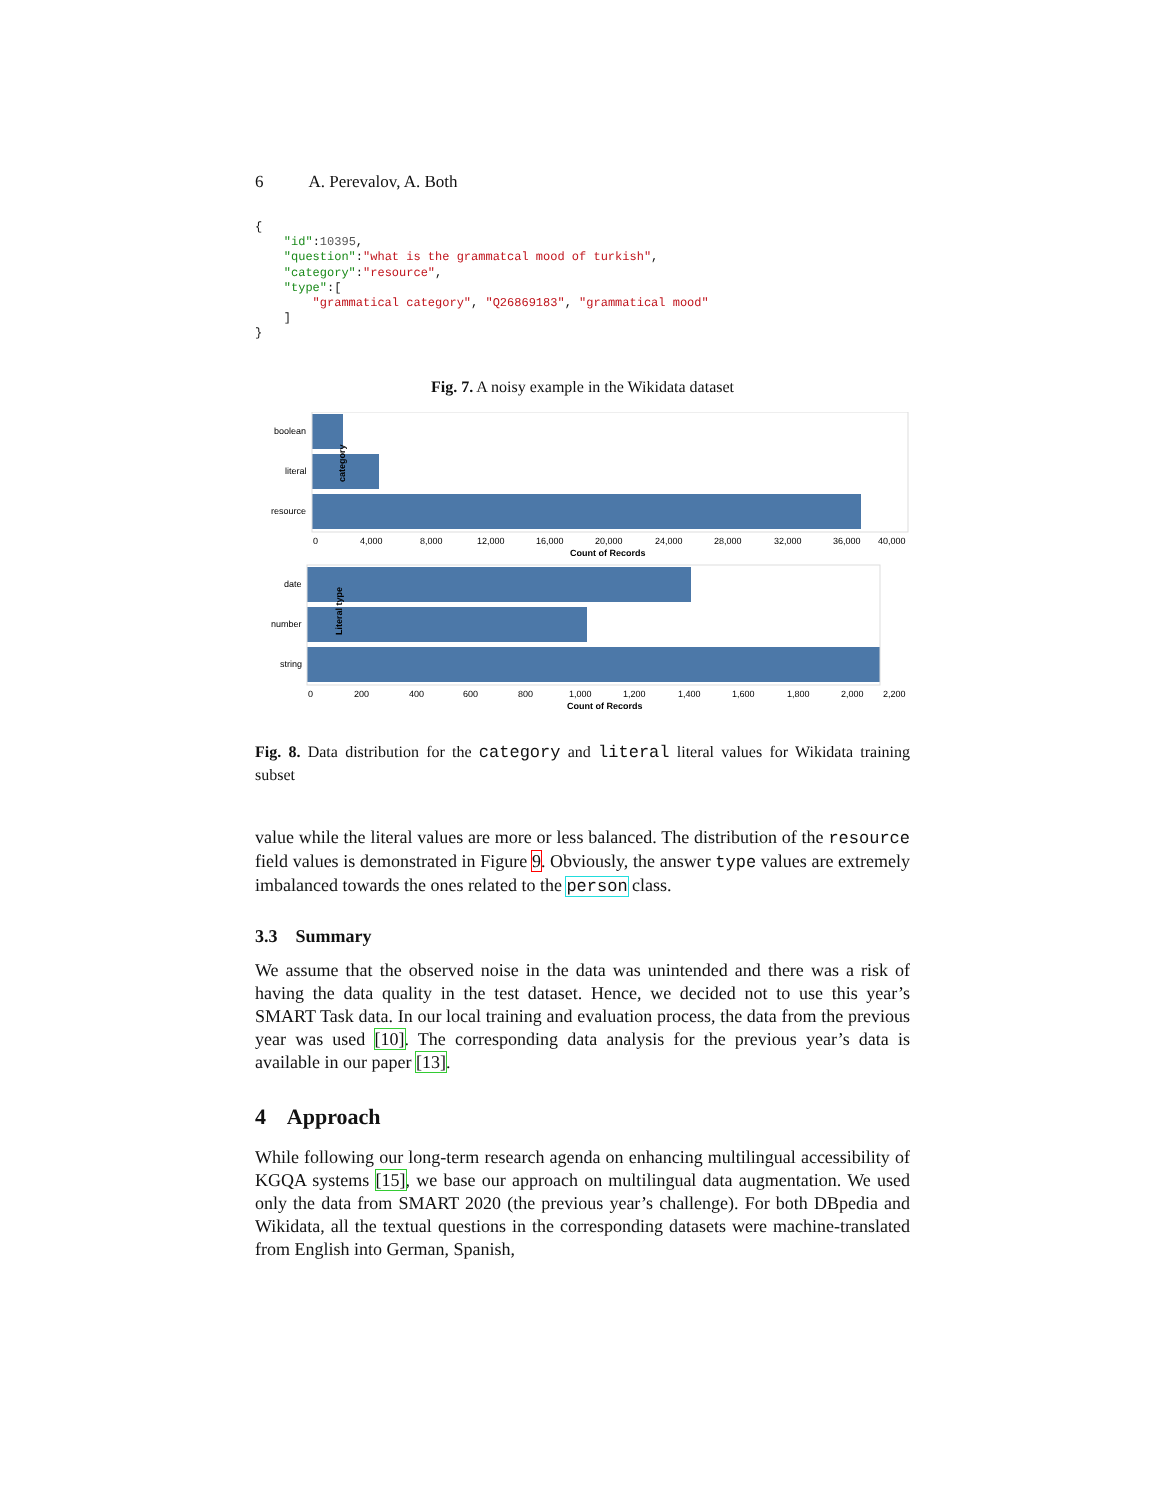6 A. Perevalov, A. Both
{
    "id":10395,
    "question":"what is the grammatcal mood of turkish",
    "category":"resource",
    "type":[
        "grammatical category", "Q26869183", "grammatical mood"
    ]
}
Fig. 7. A noisy example in the Wikidata dataset
boolean
literal
resource
category
0
4,000
8,000
12,000
16,000
20,000
24,000
28,000
32,000
36,000
40,000
Count of Records
date
number
string
Literal type
0
200
400
600
800
1,000
1,200
1,400
1,600
1,800
2,000
2,200
Count of Records
Fig. 8. Data distribution for the category and literal literal values for Wikidata training subset
value while the literal values are more or less balanced. The distribution of the resource field values is demonstrated in Figure 9. Obviously, the answer type values are extremely imbalanced towards the ones related to the person class.
3.3 Summary
We assume that the observed noise in the data was unintended and there was a risk of having the data quality in the test dataset. Hence, we decided not to use this year’s SMART Task data. In our local training and evaluation process, the data from the previous year was used [10]. The corresponding data analysis for the previous year’s data is available in our paper [13].
4 Approach
While following our long-term research agenda on enhancing multilingual accessibility of KGQA systems [15], we base our approach on multilingual data augmentation. We used only the data from SMART 2020 (the previous year’s challenge). For both DBpedia and Wikidata, all the textual questions in the corresponding datasets were machine-translated from English into German, Spanish,